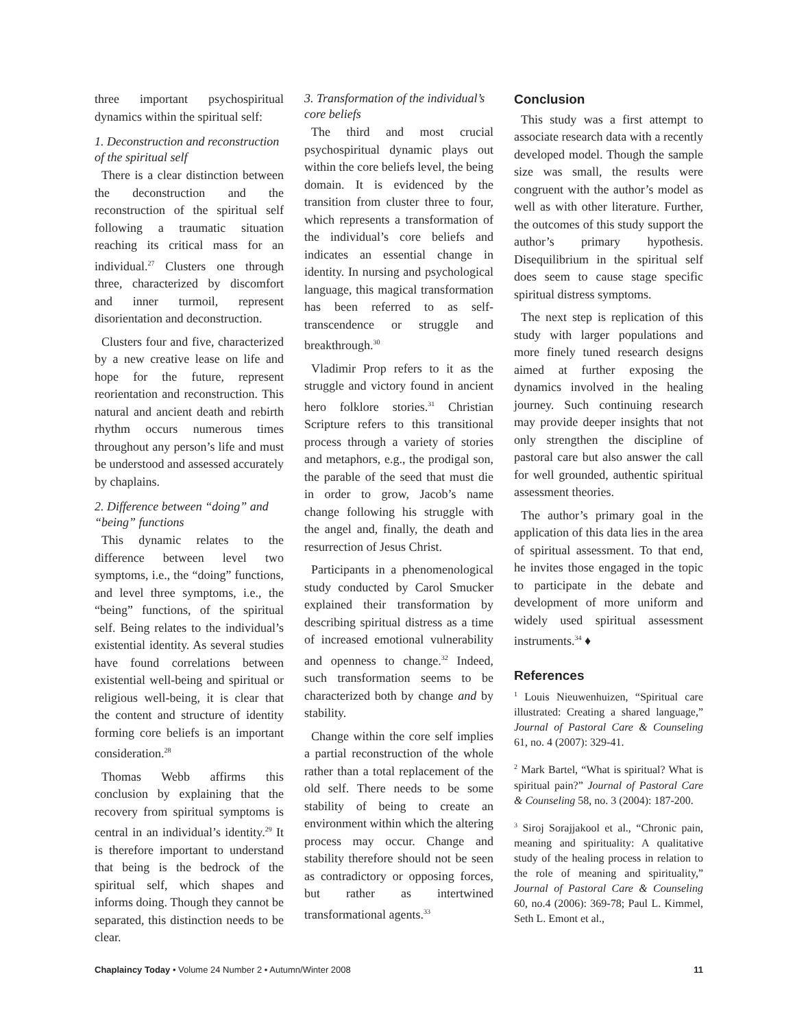three important psychospiritual dynamics within the spiritual self:
1. Deconstruction and reconstruction of the spiritual self
There is a clear distinction between the deconstruction and the reconstruction of the spiritual self following a traumatic situation reaching its critical mass for an individual.<sup>27</sup> Clusters one through three, characterized by discomfort and inner turmoil, represent disorientation and deconstruction.
Clusters four and five, characterized by a new creative lease on life and hope for the future, represent reorientation and reconstruction. This natural and ancient death and rebirth rhythm occurs numerous times throughout any person’s life and must be understood and assessed accurately by chaplains.
2. Difference between “doing” and “being” functions
This dynamic relates to the difference between level two symptoms, i.e., the “doing” functions, and level three symptoms, i.e., the “being” functions, of the spiritual self. Being relates to the individual’s existential identity. As several studies have found correlations between existential well-being and spiritual or religious well-being, it is clear that the content and structure of identity forming core beliefs is an important consideration.<sup>28</sup>
Thomas Webb affirms this conclusion by explaining that the recovery from spiritual symptoms is central in an individual’s identity.<sup>29</sup> It is therefore important to understand that being is the bedrock of the spiritual self, which shapes and informs doing. Though they cannot be separated, this distinction needs to be clear.
3. Transformation of the individual’s core beliefs
The third and most crucial psychospiritual dynamic plays out within the core beliefs level, the being domain. It is evidenced by the transition from cluster three to four, which represents a transformation of the individual’s core beliefs and indicates an essential change in identity. In nursing and psychological language, this magical transformation has been referred to as self-transcendence or struggle and breakthrough.<sup>30</sup>
Vladimir Prop refers to it as the struggle and victory found in ancient hero folklore stories.<sup>31</sup> Christian Scripture refers to this transitional process through a variety of stories and metaphors, e.g., the prodigal son, the parable of the seed that must die in order to grow, Jacob’s name change following his struggle with the angel and, finally, the death and resurrection of Jesus Christ.
Participants in a phenomenological study conducted by Carol Smucker explained their transformation by describing spiritual distress as a time of increased emotional vulnerability and openness to change.<sup>32</sup> Indeed, such transformation seems to be characterized both by change and by stability.
Change within the core self implies a partial reconstruction of the whole rather than a total replacement of the old self. There needs to be some stability of being to create an environment within which the altering process may occur. Change and stability therefore should not be seen as contradictory or opposing forces, but rather as intertwined transformational agents.<sup>33</sup>
Conclusion
This study was a first attempt to associate research data with a recently developed model. Though the sample size was small, the results were congruent with the author’s model as well as with other literature. Further, the outcomes of this study support the author’s primary hypothesis. Disequilibrium in the spiritual self does seem to cause stage specific spiritual distress symptoms.
The next step is replication of this study with larger populations and more finely tuned research designs aimed at further exposing the dynamics involved in the healing journey. Such continuing research may provide deeper insights that not only strengthen the discipline of pastoral care but also answer the call for well grounded, authentic spiritual assessment theories.
The author’s primary goal in the application of this data lies in the area of spiritual assessment. To that end, he invites those engaged in the topic to participate in the debate and development of more uniform and widely used spiritual assessment instruments.<sup>34</sup> ♦
References
<sup>1</sup> Louis Nieuwenhuizen, “Spiritual care illustrated: Creating a shared language,” Journal of Pastoral Care & Counseling 61, no. 4 (2007): 329-41.
<sup>2</sup> Mark Bartel, “What is spiritual? What is spiritual pain?” Journal of Pastoral Care & Counseling 58, no. 3 (2004): 187-200.
<sup>3</sup> Siroj Sorajjakool et al., “Chronic pain, meaning and spirituality: A qualitative study of the healing process in relation to the role of meaning and spirituality,” Journal of Pastoral Care & Counseling 60, no.4 (2006): 369-78; Paul L. Kimmel, Seth L. Emont et al.,
Chaplaincy Today • Volume 24 Number 2 • Autumn/Winter 2008 11